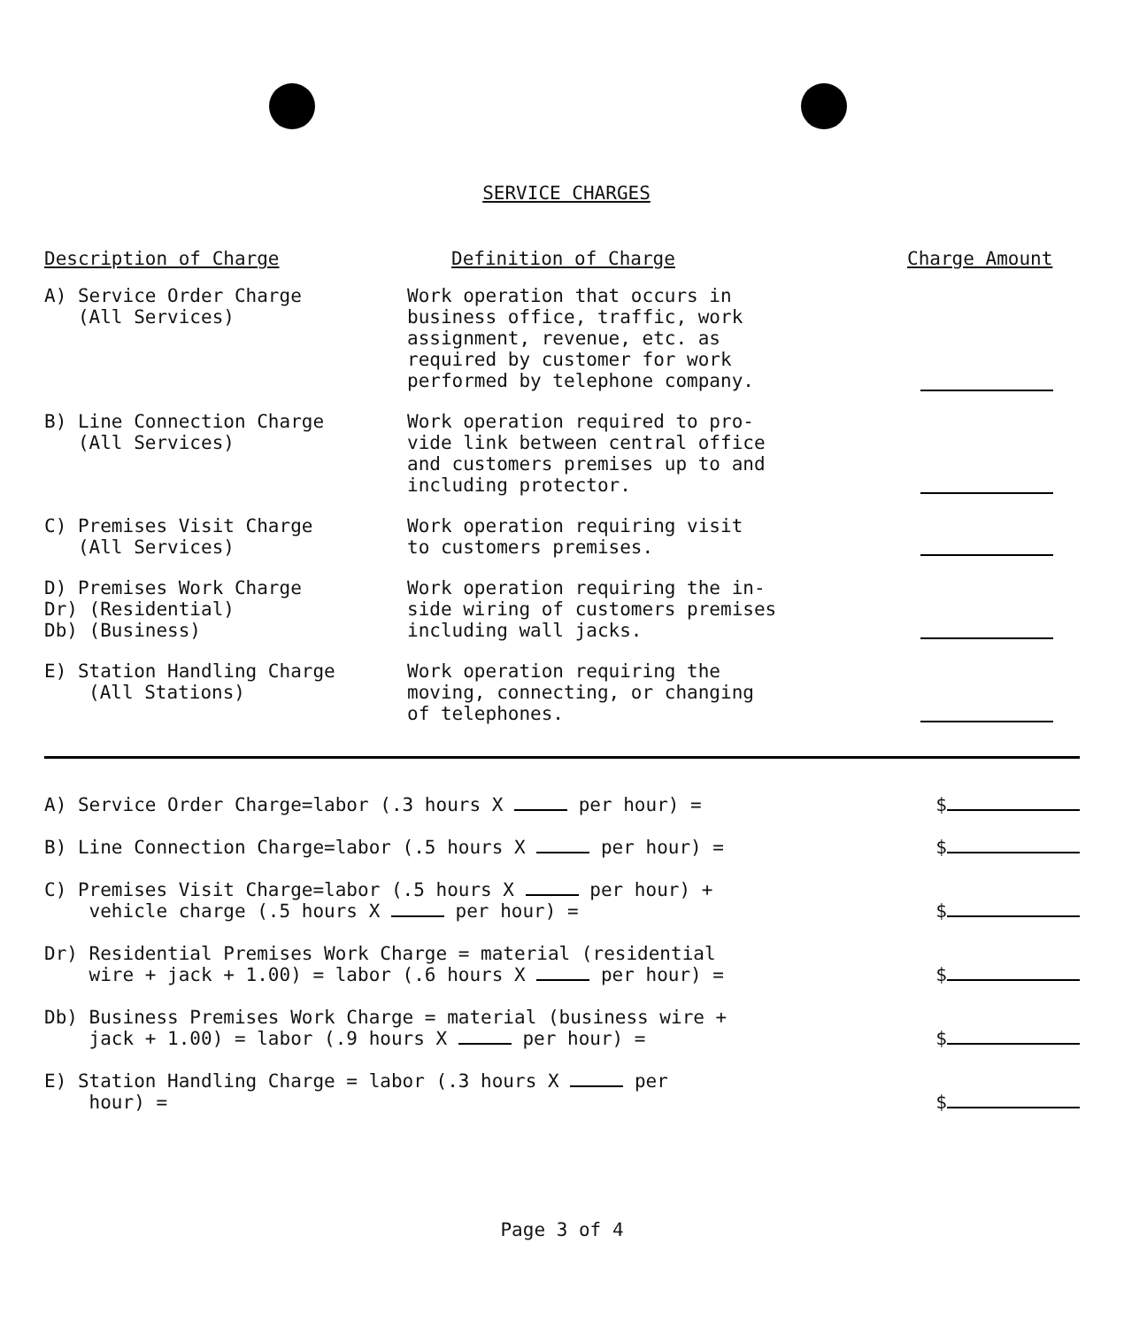SERVICE CHARGES
| Description of Charge | Definition of Charge | Charge Amount |
| --- | --- | --- |
| A) Service Order Charge (All Services) | Work operation that occurs in business office, traffic, work assignment, revenue, etc. as required by customer for work performed by telephone company. | |
| B) Line Connection Charge (All Services) | Work operation required to pro- vide link between central office and customers premises up to and including protector. | |
| C) Premises Visit Charge (All Services) | Work operation requiring visit to customers premises. | |
| D) Premises Work Charge Dr) (Residential) Db) (Business) | Work operation requiring the in- side wiring of customers premises including wall jacks. | |
| E) Station Handling Charge | Work operation requiring the moving, connecting, or changing of telephones. | |
(All Stations)
A) Service Order Charge=labor (.3 hours X per hour) = $
B) Line Connection Charge=labor (.5 hours X per hour) = $
C) Premises Visit Charge=labor (.5 hours X per hour) +
vehicle charge (.5 hours X per hour) =
$
Dr) Residential Premises Work Charge = material (residential
wire + jack + 1.00) = labor (.6 hours X per hour) =
$
Db) Business Premises Work Charge = material (business wire +
jack + 1.00) = labor (.9 hours X per hour) =
$
E) Station Handling Charge = labor (.3 hours X per
hour) =
$
Page 3 of 4